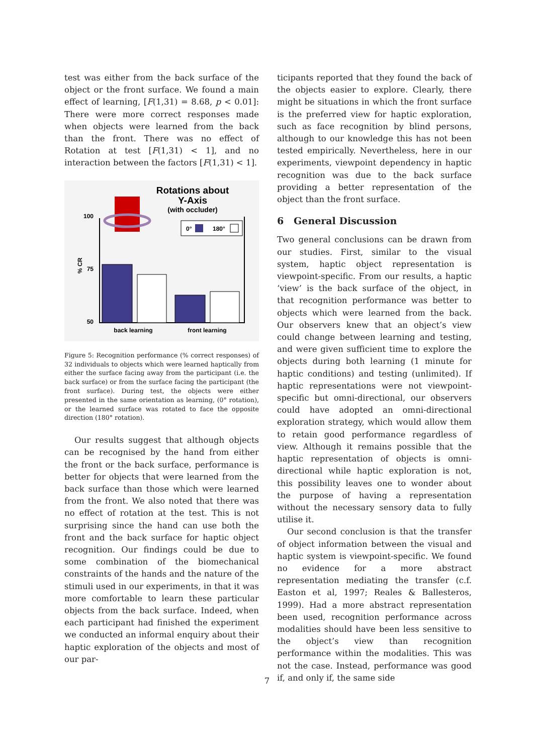test was either from the back surface of the object or the front surface. We found a main effect of learning, [F(1,31) = 8.68, p < 0.01]: There were more correct responses made when objects were learned from the back than the front. There was no effect of Rotation at test [F(1,31) < 1], and no interaction between the factors [F(1,31) < 1].
Rotations about
Y-Axis
(with occluder)
100
75
50
% CR
0°
180°
back learning
front learning
Figure 5: Recognition performance (% correct responses) of 32 individuals to objects which were learned haptically from either the surface facing away from the participant (i.e. the back surface) or from the surface facing the participant (the front surface). During test, the objects were either presented in the same orientation as learning, (0° rotation), or the learned surface was rotated to face the opposite direction (180° rotation).
Our results suggest that although objects can be recognised by the hand from either the front or the back surface, performance is better for objects that were learned from the back surface than those which were learned from the front. We also noted that there was no effect of rotation at the test. This is not surprising since the hand can use both the front and the back surface for haptic object recognition. Our findings could be due to some combination of the biomechanical constraints of the hands and the nature of the stimuli used in our experiments, in that it was more comfortable to learn these particular objects from the back surface. Indeed, when each participant had finished the experiment we conducted an informal enquiry about their haptic exploration of the objects and most of our par-
ticipants reported that they found the back of the objects easier to explore. Clearly, there might be situations in which the front surface is the preferred view for haptic exploration, such as face recognition by blind persons, although to our knowledge this has not been tested empirically. Nevertheless, here in our experiments, viewpoint dependency in haptic recognition was due to the back surface providing a better representation of the object than the front surface.
6 General Discussion
Two general conclusions can be drawn from our studies. First, similar to the visual system, haptic object representation is viewpoint-specific. From our results, a haptic ‘view’ is the back surface of the object, in that recognition performance was better to objects which were learned from the back. Our observers knew that an object’s view could change between learning and testing, and were given sufficient time to explore the objects during both learning (1 minute for haptic conditions) and testing (unlimited). If haptic representations were not viewpoint-specific but omni-directional, our observers could have adopted an omni-directional exploration strategy, which would allow them to retain good performance regardless of view. Although it remains possible that the haptic representation of objects is omni-directional while haptic exploration is not, this possibility leaves one to wonder about the purpose of having a representation without the necessary sensory data to fully utilise it.
Our second conclusion is that the transfer of object information between the visual and haptic system is viewpoint-specific. We found no evidence for a more abstract representation mediating the transfer (c.f. Easton et al, 1997; Reales & Ballesteros, 1999). Had a more abstract representation been used, recognition performance across modalities should have been less sensitive to the object’s view than recognition performance within the modalities. This was not the case. Instead, performance was good if, and only if, the same side
7